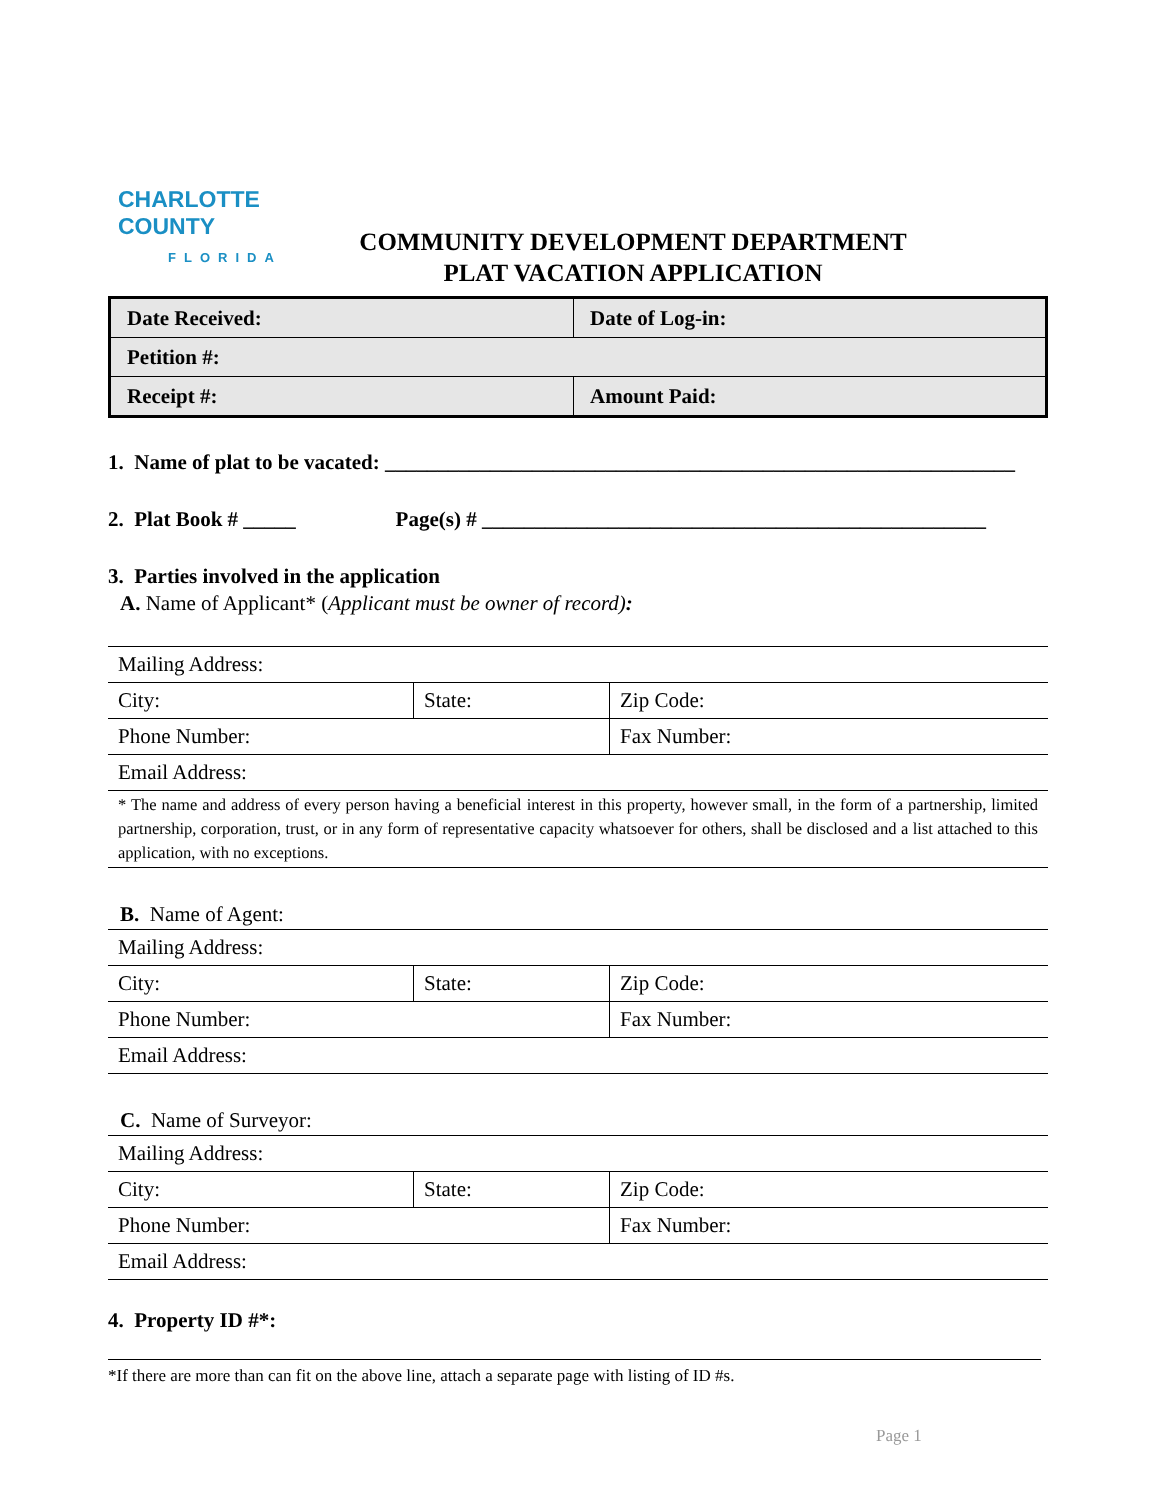CHARLOTTE COUNTY
FLORIDA
COMMUNITY DEVELOPMENT DEPARTMENT
PLAT VACATION APPLICATION
| Date Received: | Date of Log-in: |
| Petition #: | |
| Receipt #: | Amount Paid: |
1. Name of plat to be vacated: ____________________________________________________________
2. Plat Book # _____ Page(s) # ________________________________________________
3. Parties involved in the application
A. Name of Applicant* (Applicant must be owner of record):
| Mailing Address: | | |
| City: | State: | Zip Code: |
| Phone Number: | | Fax Number: |
| Email Address: | | |
* The name and address of every person having a beneficial interest in this property, however small, in the form of a partnership, limited partnership, corporation, trust, or in any form of representative capacity whatsoever for others, shall be disclosed and a list attached to this application, with no exceptions.
B. Name of Agent:
| Mailing Address: | | |
| City: | State: | Zip Code: |
| Phone Number: | | Fax Number: |
| Email Address: | | |
C. Name of Surveyor:
| Mailing Address: | | |
| City: | State: | Zip Code: |
| Phone Number: | | Fax Number: |
| Email Address: | | |
4. Property ID #*:
*If there are more than can fit on the above line, attach a separate page with listing of ID #s.
Page 1